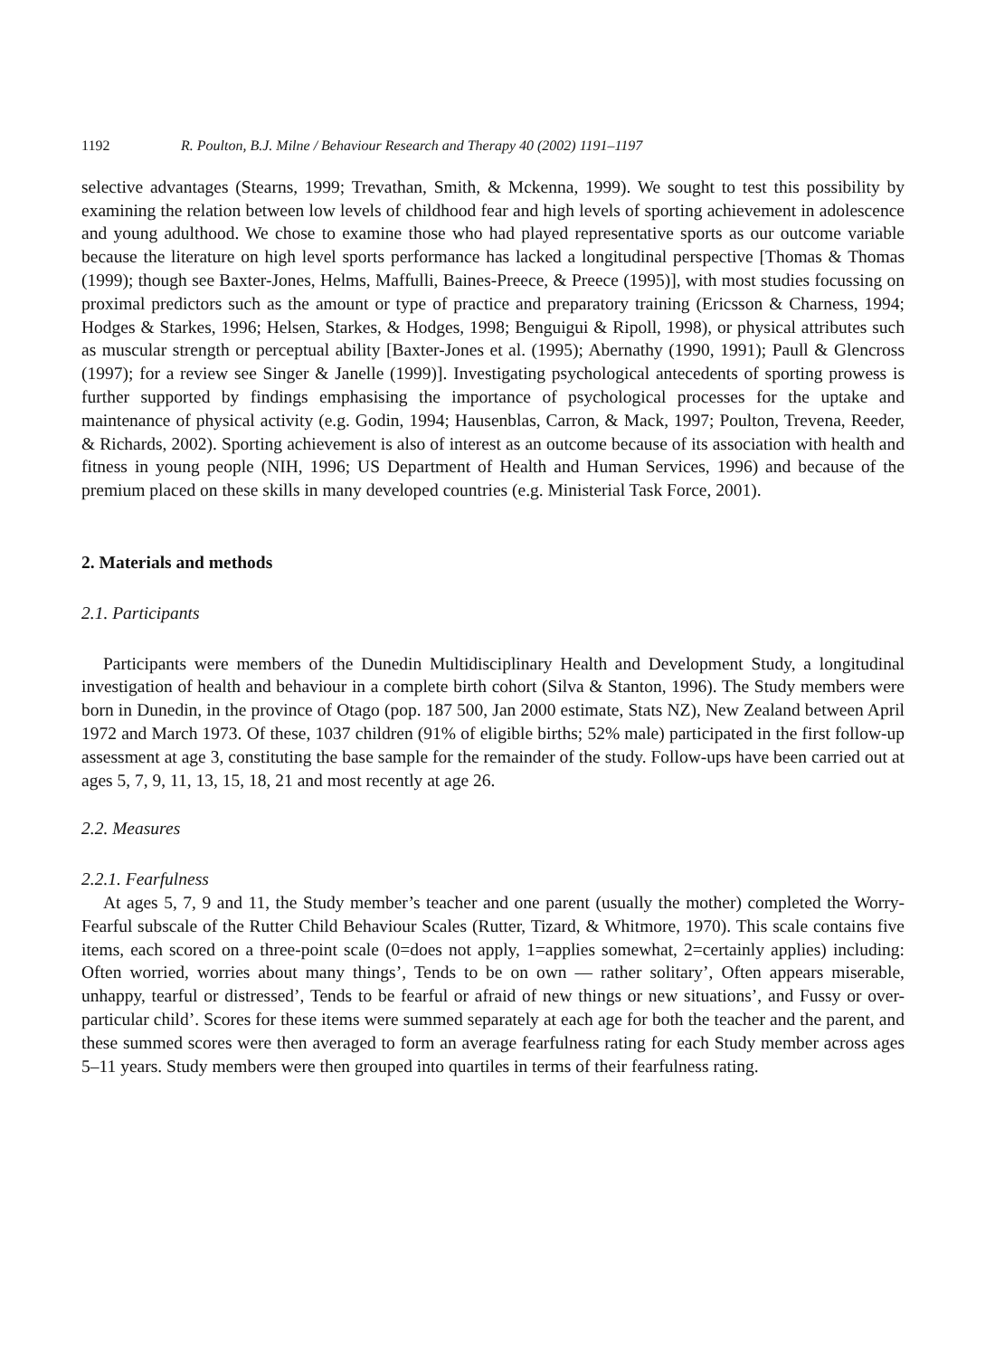1192 R. Poulton, B.J. Milne / Behaviour Research and Therapy 40 (2002) 1191–1197
selective advantages (Stearns, 1999; Trevathan, Smith, & Mckenna, 1999). We sought to test this possibility by examining the relation between low levels of childhood fear and high levels of sporting achievement in adolescence and young adulthood. We chose to examine those who had played representative sports as our outcome variable because the literature on high level sports performance has lacked a longitudinal perspective [Thomas & Thomas (1999); though see Baxter-Jones, Helms, Maffulli, Baines-Preece, & Preece (1995)], with most studies focussing on proximal predictors such as the amount or type of practice and preparatory training (Ericsson & Charness, 1994; Hodges & Starkes, 1996; Helsen, Starkes, & Hodges, 1998; Benguigui & Ripoll, 1998), or physical attributes such as muscular strength or perceptual ability [Baxter-Jones et al. (1995); Abernathy (1990, 1991); Paull & Glencross (1997); for a review see Singer & Janelle (1999)]. Investigating psychological antecedents of sporting prowess is further supported by findings emphasising the importance of psychological processes for the uptake and maintenance of physical activity (e.g. Godin, 1994; Hausenblas, Carron, & Mack, 1997; Poulton, Trevena, Reeder, & Richards, 2002). Sporting achievement is also of interest as an outcome because of its association with health and fitness in young people (NIH, 1996; US Department of Health and Human Services, 1996) and because of the premium placed on these skills in many developed countries (e.g. Ministerial Task Force, 2001).
2. Materials and methods
2.1. Participants
Participants were members of the Dunedin Multidisciplinary Health and Development Study, a longitudinal investigation of health and behaviour in a complete birth cohort (Silva & Stanton, 1996). The Study members were born in Dunedin, in the province of Otago (pop. 187 500, Jan 2000 estimate, Stats NZ), New Zealand between April 1972 and March 1973. Of these, 1037 children (91% of eligible births; 52% male) participated in the first follow-up assessment at age 3, constituting the base sample for the remainder of the study. Follow-ups have been carried out at ages 5, 7, 9, 11, 13, 15, 18, 21 and most recently at age 26.
2.2. Measures
2.2.1. Fearfulness
At ages 5, 7, 9 and 11, the Study member’s teacher and one parent (usually the mother) completed the Worry-Fearful subscale of the Rutter Child Behaviour Scales (Rutter, Tizard, & Whitmore, 1970). This scale contains five items, each scored on a three-point scale (0=does not apply, 1=applies somewhat, 2=certainly applies) including: Often worried, worries about many things’, Tends to be on own — rather solitary’, Often appears miserable, unhappy, tearful or distressed’, Tends to be fearful or afraid of new things or new situations’, and Fussy or over-particular child’. Scores for these items were summed separately at each age for both the teacher and the parent, and these summed scores were then averaged to form an average fearfulness rating for each Study member across ages 5–11 years. Study members were then grouped into quartiles in terms of their fearfulness rating.